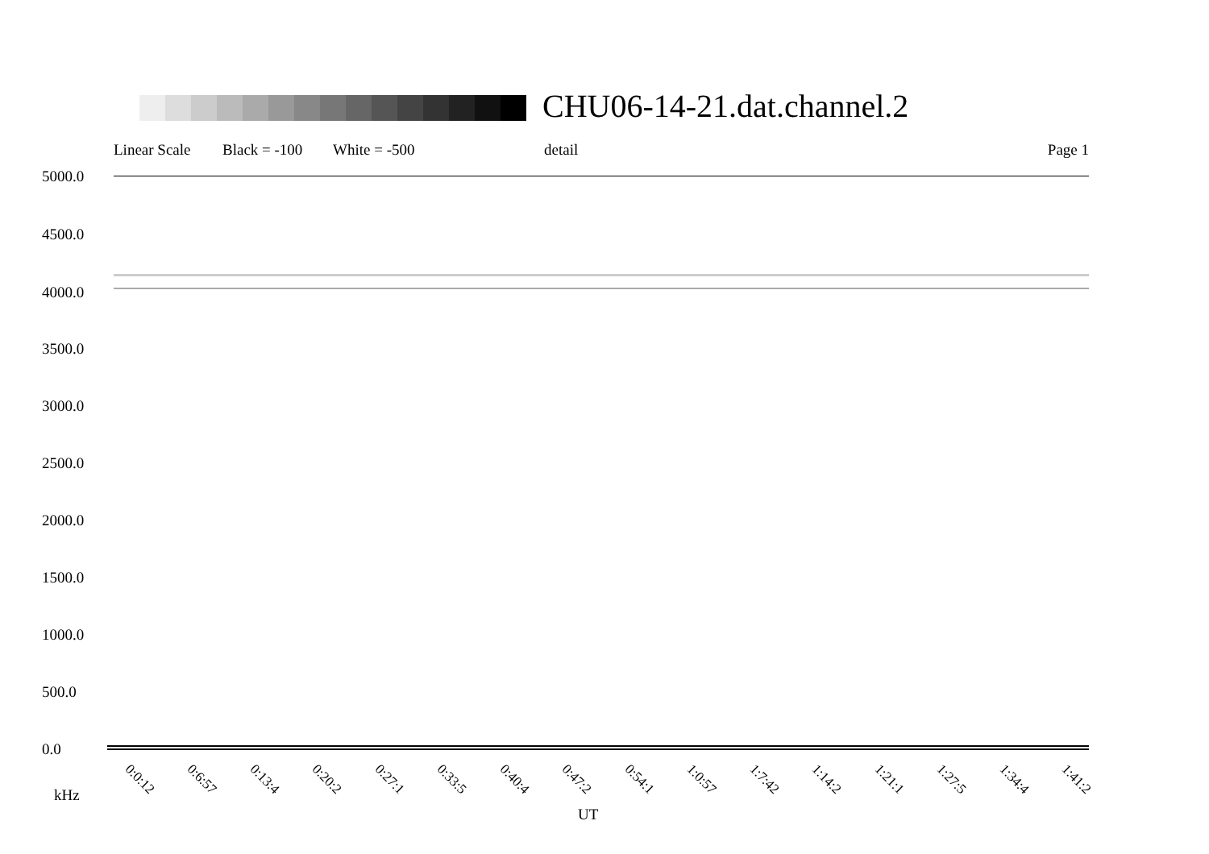CHU06-14-21.dat.channel.2
Linear Scale Black = -100 White = -500 detail Page 1
5000.0
4500.0
4000.0
3500.0
3000.0
2500.0
2000.0
1500.0
1000.0
500.0
0.0
0:0:12 0:6:57 0:13:4 0:20:2 0:27:1 0:33:5 0:40:4 0:47:2 0:54:1 1:0:57 1:7:42 1:14:2 1:21:1 1:27:5 1:34:4 1:41:2
kHz
UT